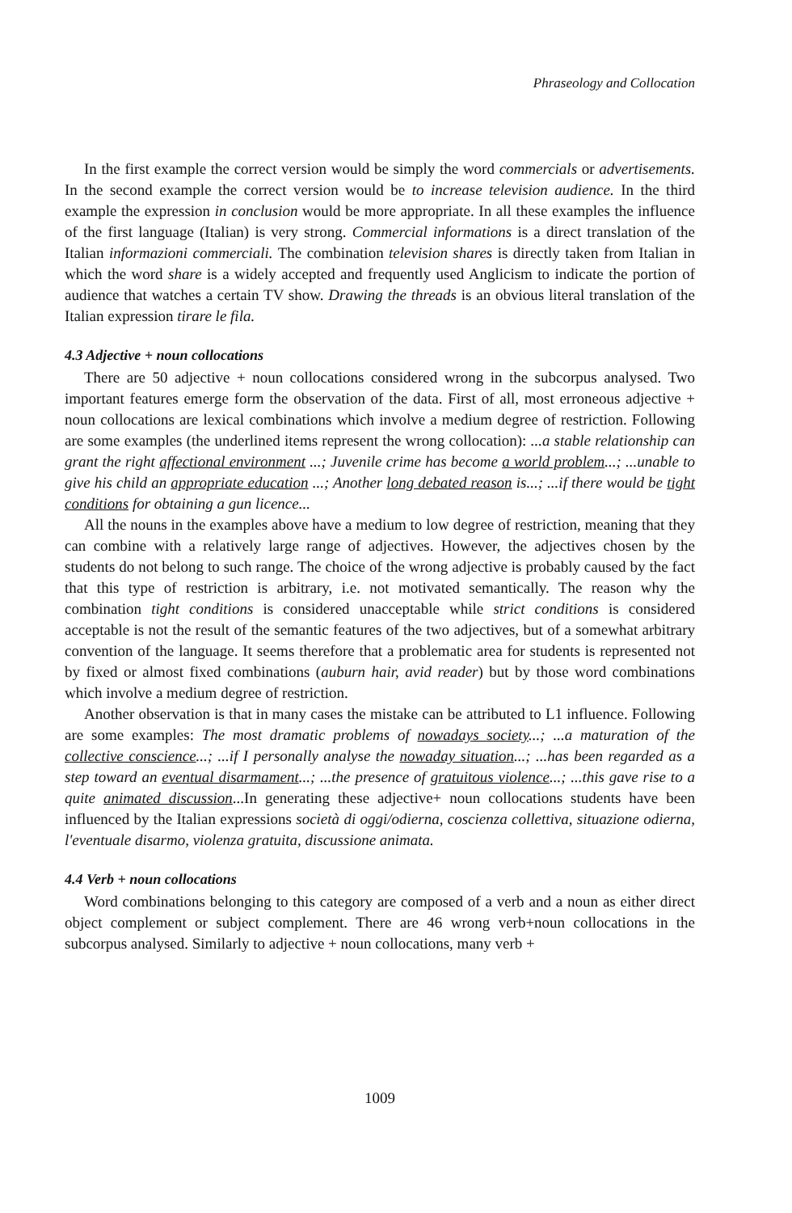Phraseology and Collocation
In the first example the correct version would be simply the word commercials or advertisements. In the second example the correct version would be to increase television audience. In the third example the expression in conclusion would be more appropriate. In all these examples the influence of the first language (Italian) is very strong. Commercial informations is a direct translation of the Italian informazioni commerciali. The combination television shares is directly taken from Italian in which the word share is a widely accepted and frequently used Anglicism to indicate the portion of audience that watches a certain TV show. Drawing the threads is an obvious literal translation of the Italian expression tirare le fila.
4.3 Adjective + noun collocations
There are 50 adjective + noun collocations considered wrong in the subcorpus analysed. Two important features emerge form the observation of the data. First of all, most erroneous adjective + noun collocations are lexical combinations which involve a medium degree of restriction. Following are some examples (the underlined items represent the wrong collocation): ...a stable relationship can grant the right affectional environment ...; Juvenile crime has become a world problem...; ...unable to give his child an appropriate education ...; Another long debated reason is...; ...if there would be tight conditions for obtaining a gun licence...
All the nouns in the examples above have a medium to low degree of restriction, meaning that they can combine with a relatively large range of adjectives. However, the adjectives chosen by the students do not belong to such range. The choice of the wrong adjective is probably caused by the fact that this type of restriction is arbitrary, i.e. not motivated semantically. The reason why the combination tight conditions is considered unacceptable while strict conditions is considered acceptable is not the result of the semantic features of the two adjectives, but of a somewhat arbitrary convention of the language. It seems therefore that a problematic area for students is represented not by fixed or almost fixed combinations (auburn hair, avid reader) but by those word combinations which involve a medium degree of restriction.
Another observation is that in many cases the mistake can be attributed to L1 influence. Following are some examples: The most dramatic problems of nowadays society...; ...a maturation of the collective conscience...; ...if I personally analyse the nowaday situation...; ...has been regarded as a step toward an eventual disarmament...; ...the presence of gratuitous violence...; ...this gave rise to a quite animated discussion...In generating these adjective+ noun collocations students have been influenced by the Italian expressions società di oggi/odierna, coscienza collettiva, situazione odierna, l'eventuale disarmo, violenza gratuita, discussione animata.
4.4 Verb + noun collocations
Word combinations belonging to this category are composed of a verb and a noun as either direct object complement or subject complement. There are 46 wrong verb+noun collocations in the subcorpus analysed. Similarly to adjective + noun collocations, many verb +
1009